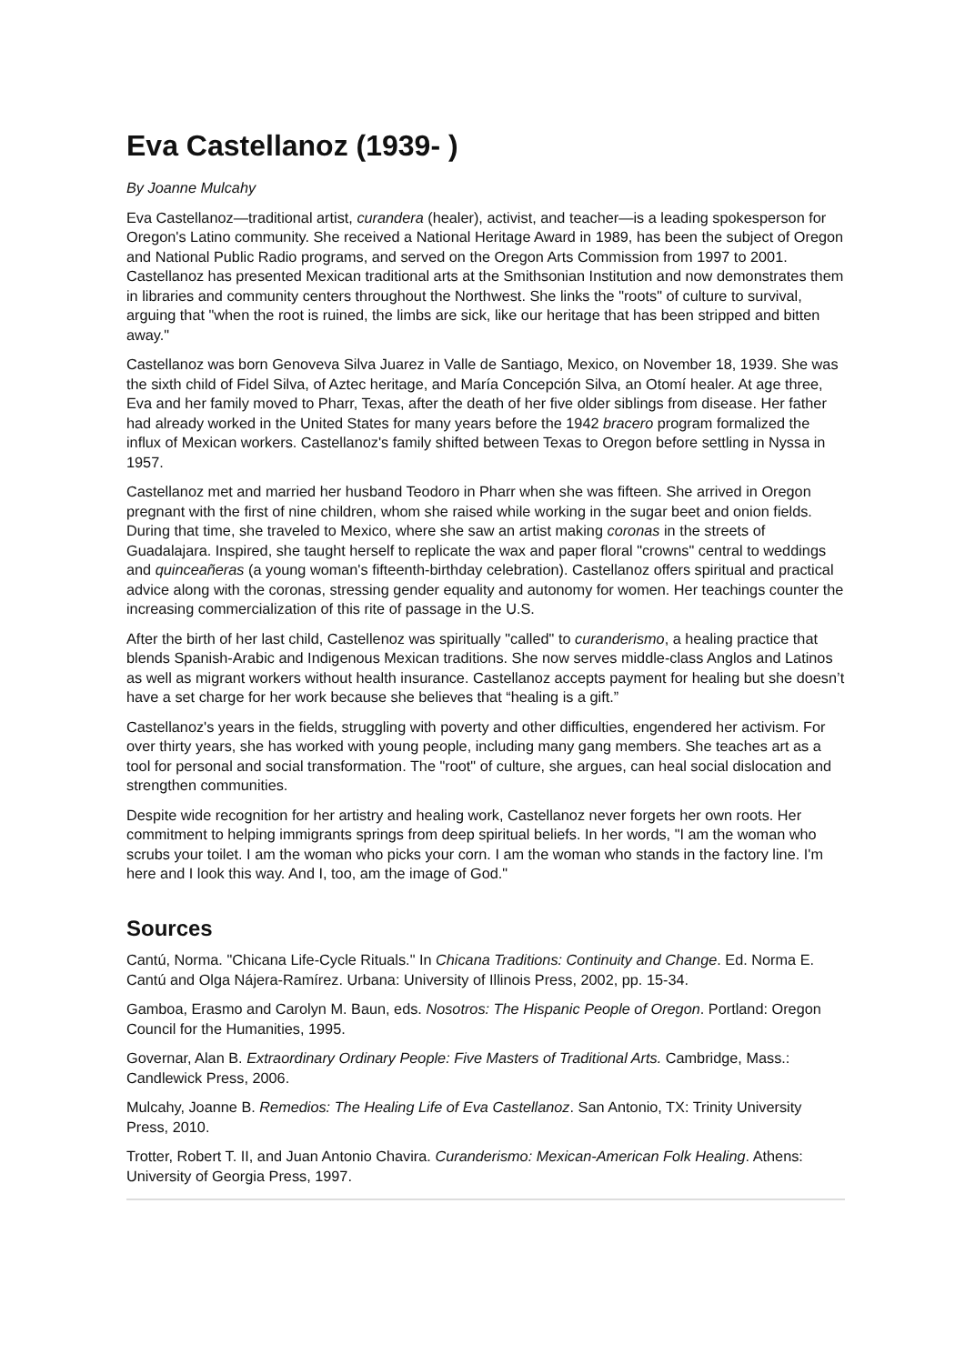Eva Castellanoz (1939- )
By Joanne Mulcahy
Eva Castellanoz—traditional artist, curandera (healer), activist, and teacher—is a leading spokesperson for Oregon's Latino community. She received a National Heritage Award in 1989, has been the subject of Oregon and National Public Radio programs, and served on the Oregon Arts Commission from 1997 to 2001. Castellanoz has presented Mexican traditional arts at the Smithsonian Institution and now demonstrates them in libraries and community centers throughout the Northwest. She links the "roots" of culture to survival, arguing that "when the root is ruined, the limbs are sick, like our heritage that has been stripped and bitten away."
Castellanoz was born Genoveva Silva Juarez in Valle de Santiago, Mexico, on November 18, 1939. She was the sixth child of Fidel Silva, of Aztec heritage, and María Concepción Silva, an Otomí healer. At age three, Eva and her family moved to Pharr, Texas, after the death of her five older siblings from disease. Her father had already worked in the United States for many years before the 1942 bracero program formalized the influx of Mexican workers. Castellanoz's family shifted between Texas to Oregon before settling in Nyssa in 1957.
Castellanoz met and married her husband Teodoro in Pharr when she was fifteen. She arrived in Oregon pregnant with the first of nine children, whom she raised while working in the sugar beet and onion fields. During that time, she traveled to Mexico, where she saw an artist making coronas in the streets of Guadalajara. Inspired, she taught herself to replicate the wax and paper floral "crowns" central to weddings and quinceañeras (a young woman's fifteenth-birthday celebration). Castellanoz offers spiritual and practical advice along with the coronas, stressing gender equality and autonomy for women. Her teachings counter the increasing commercialization of this rite of passage in the U.S.
After the birth of her last child, Castellenoz was spiritually "called" to curanderismo, a healing practice that blends Spanish-Arabic and Indigenous Mexican traditions. She now serves middle-class Anglos and Latinos as well as migrant workers without health insurance. Castellanoz accepts payment for healing but she doesn’t have a set charge for her work because she believes that “healing is a gift.”
Castellanoz's years in the fields, struggling with poverty and other difficulties, engendered her activism. For over thirty years, she has worked with young people, including many gang members. She teaches art as a tool for personal and social transformation. The "root" of culture, she argues, can heal social dislocation and strengthen communities.
Despite wide recognition for her artistry and healing work, Castellanoz never forgets her own roots. Her commitment to helping immigrants springs from deep spiritual beliefs. In her words, "I am the woman who scrubs your toilet. I am the woman who picks your corn. I am the woman who stands in the factory line. I'm here and I look this way. And I, too, am the image of God."
Sources
Cantú, Norma. "Chicana Life-Cycle Rituals." In Chicana Traditions: Continuity and Change. Ed. Norma E. Cantú and Olga Nájera-Ramírez. Urbana: University of Illinois Press, 2002, pp. 15-34.
Gamboa, Erasmo and Carolyn M. Baun, eds. Nosotros: The Hispanic People of Oregon. Portland: Oregon Council for the Humanities, 1995.
Governar, Alan B. Extraordinary Ordinary People: Five Masters of Traditional Arts. Cambridge, Mass.: Candlewick Press, 2006.
Mulcahy, Joanne B. Remedios: The Healing Life of Eva Castellanoz. San Antonio, TX: Trinity University Press, 2010.
Trotter, Robert T. II, and Juan Antonio Chavira. Curanderismo: Mexican-American Folk Healing. Athens: University of Georgia Press, 1997.